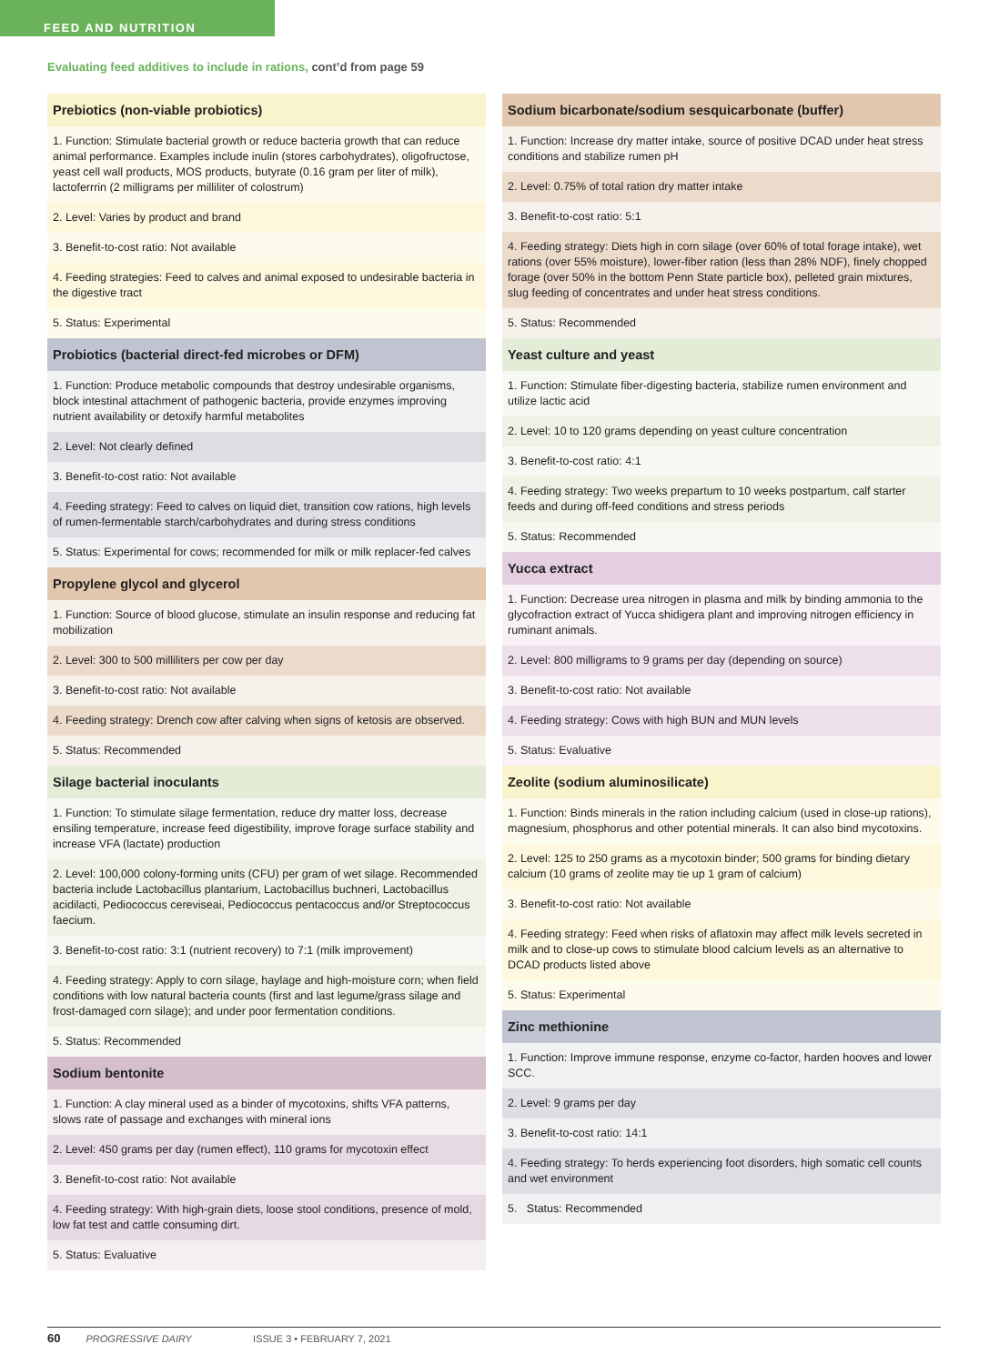FEED AND NUTRITION
Evaluating feed additives to include in rations, cont’d from page 59
| Prebiotics (non-viable probiotics) |
| --- |
| 1. Function: Stimulate bacterial growth or reduce bacteria growth that can reduce animal performance. Examples include inulin (stores carbohydrates), oligofructose, yeast cell wall products, MOS products, butyrate (0.16 gram per liter of milk), lactoferrrin (2 milligrams per milliliter of colostrum) |
| 2. Level: Varies by product and brand |
| 3. Benefit-to-cost ratio: Not available |
| 4. Feeding strategies: Feed to calves and animal exposed to undesirable bacteria in the digestive tract |
| 5. Status: Experimental |
| Probiotics (bacterial direct-fed microbes or DFM) |
| 1. Function: Produce metabolic compounds that destroy undesirable organisms, block intestinal attachment of pathogenic bacteria, provide enzymes improving nutrient availability or detoxify harmful metabolites |
| 2. Level: Not clearly defined |
| 3. Benefit-to-cost ratio: Not available |
| 4. Feeding strategy: Feed to calves on liquid diet, transition cow rations, high levels of rumen-fermentable starch/carbohydrates and during stress conditions |
| 5. Status: Experimental for cows; recommended for milk or milk replacer-fed calves |
| Propylene glycol and glycerol |
| 1. Function: Source of blood glucose, stimulate an insulin response and reducing fat mobilization |
| 2. Level: 300 to 500 milliliters per cow per day |
| 3. Benefit-to-cost ratio: Not available |
| 4. Feeding strategy: Drench cow after calving when signs of ketosis are observed. |
| 5. Status: Recommended |
| Silage bacterial inoculants |
| 1. Function: To stimulate silage fermentation, reduce dry matter loss, decrease ensiling temperature, increase feed digestibility, improve forage surface stability and increase VFA (lactate) production |
| 2. Level: 100,000 colony-forming units (CFU) per gram of wet silage. Recommended bacteria include Lactobacillus plantarium, Lactobacillus buchneri, Lactobacillus acidilacti, Pediococcus cereviseai, Pediococcus pentacoccus and/or Streptococcus faecium. |
| 3. Benefit-to-cost ratio: 3:1 (nutrient recovery) to 7:1 (milk improvement) |
| 4. Feeding strategy: Apply to corn silage, haylage and high-moisture corn; when field conditions with low natural bacteria counts (first and last legume/grass silage and frost-damaged corn silage); and under poor fermentation conditions. |
| 5. Status: Recommended |
| Sodium bentonite |
| 1. Function: A clay mineral used as a binder of mycotoxins, shifts VFA patterns, slows rate of passage and exchanges with mineral ions |
| 2. Level: 450 grams per day (rumen effect), 110 grams for mycotoxin effect |
| 3. Benefit-to-cost ratio: Not available |
| 4. Feeding strategy: With high-grain diets, loose stool conditions, presence of mold, low fat test and cattle consuming dirt. |
| 5. Status: Evaluative |
| Sodium bicarbonate/sodium sesquicarbonate (buffer) |
| --- |
| 1. Function: Increase dry matter intake, source of positive DCAD under heat stress conditions and stabilize rumen pH |
| 2. Level: 0.75% of total ration dry matter intake |
| 3. Benefit-to-cost ratio: 5:1 |
| 4. Feeding strategy: Diets high in corn silage (over 60% of total forage intake), wet rations (over 55% moisture), lower-fiber ration (less than 28% NDF), finely chopped forage (over 50% in the bottom Penn State particle box), pelleted grain mixtures, slug feeding of concentrates and under heat stress conditions. |
| 5. Status: Recommended |
| Yeast culture and yeast |
| 1. Function: Stimulate fiber-digesting bacteria, stabilize rumen environment and utilize lactic acid |
| 2. Level: 10 to 120 grams depending on yeast culture concentration |
| 3. Benefit-to-cost ratio: 4:1 |
| 4. Feeding strategy: Two weeks prepartum to 10 weeks postpartum, calf starter feeds and during off-feed conditions and stress periods |
| 5. Status: Recommended |
| Yucca extract |
| 1. Function: Decrease urea nitrogen in plasma and milk by binding ammonia to the glycofraction extract of Yucca shidigera plant and improving nitrogen efficiency in ruminant animals. |
| 2. Level: 800 milligrams to 9 grams per day (depending on source) |
| 3. Benefit-to-cost ratio: Not available |
| 4. Feeding strategy: Cows with high BUN and MUN levels |
| 5. Status: Evaluative |
| Zeolite (sodium aluminosilicate) |
| 1. Function: Binds minerals in the ration including calcium (used in close-up rations), magnesium, phosphorus and other potential minerals. It can also bind mycotoxins. |
| 2. Level: 125 to 250 grams as a mycotoxin binder; 500 grams for binding dietary calcium (10 grams of zeolite may tie up 1 gram of calcium) |
| 3. Benefit-to-cost ratio: Not available |
| 4. Feeding strategy: Feed when risks of aflatoxin may affect milk levels secreted in milk and to close-up cows to stimulate blood calcium levels as an alternative to DCAD products listed above |
| 5. Status: Experimental |
| Zinc methionine |
| 1. Function: Improve immune response, enzyme co-factor, harden hooves and lower SCC. |
| 2. Level: 9 grams per day |
| 3. Benefit-to-cost ratio: 14:1 |
| 4. Feeding strategy: To herds experiencing foot disorders, high somatic cell counts and wet environment |
| 5. Status: Recommended |
60 PROGRESSIVE DAIRY ISSUE 3 • FEBRUARY 7, 2021